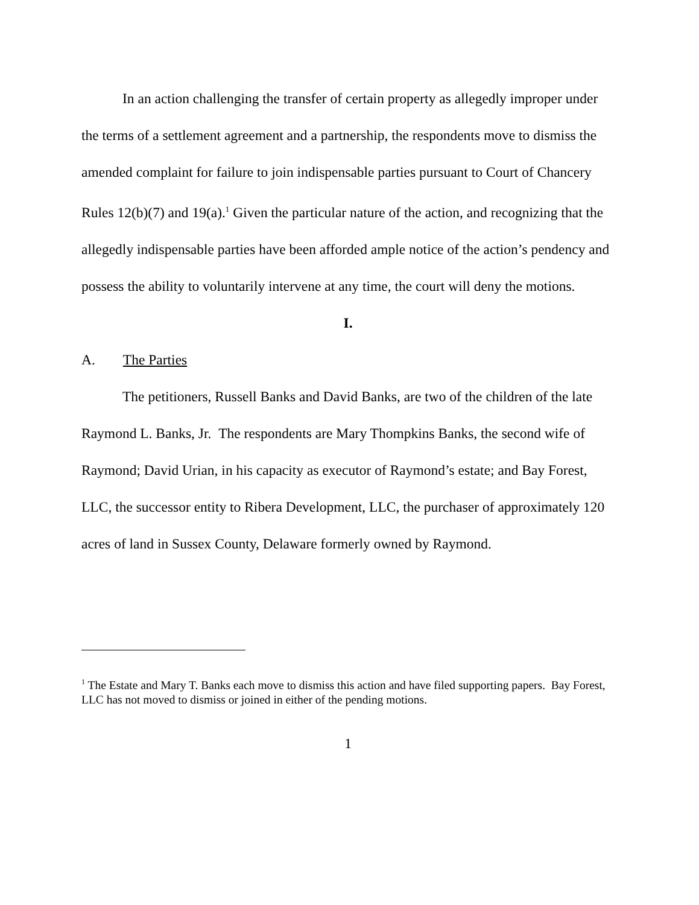In an action challenging the transfer of certain property as allegedly improper under the terms of a settlement agreement and a partnership, the respondents move to dismiss the amended complaint for failure to join indispensable parties pursuant to Court of Chancery Rules 12(b)(7) and 19(a).<sup>1</sup> Given the particular nature of the action, and recognizing that the allegedly indispensable parties have been afforded ample notice of the action’s pendency and possess the ability to voluntarily intervene at any time, the court will deny the motions.
I.
A. The Parties
The petitioners, Russell Banks and David Banks, are two of the children of the late Raymond L. Banks, Jr. The respondents are Mary Thompkins Banks, the second wife of Raymond; David Urian, in his capacity as executor of Raymond’s estate; and Bay Forest, LLC, the successor entity to Ribera Development, LLC, the purchaser of approximately 120 acres of land in Sussex County, Delaware formerly owned by Raymond.
<sup>1</sup> The Estate and Mary T. Banks each move to dismiss this action and have filed supporting papers. Bay Forest, LLC has not moved to dismiss or joined in either of the pending motions.
1